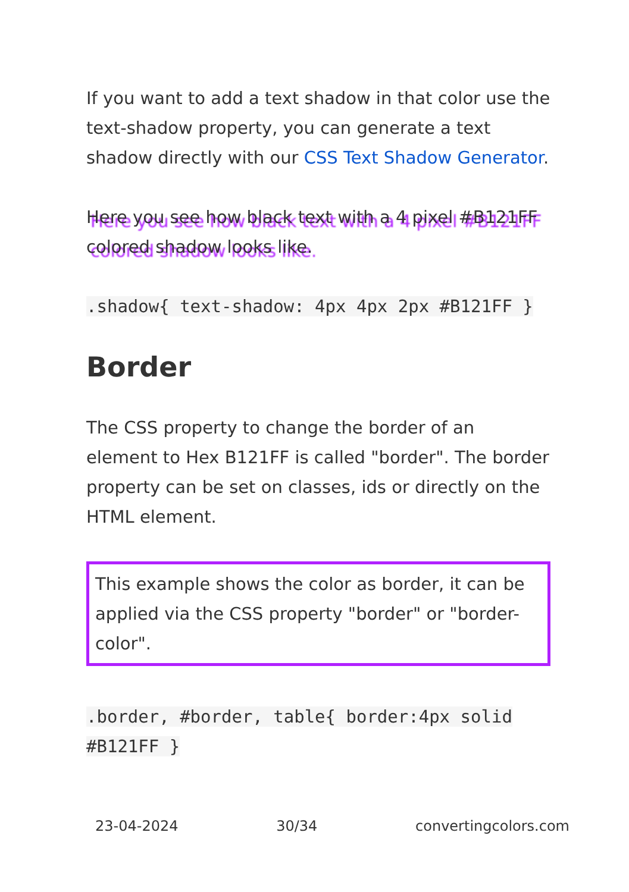If you want to add a text shadow in that color use the text-shadow property, you can generate a text shadow directly with our CSS Text Shadow Generator.
Here you see how black text with a 4 pixel #B121FF colored shadow looks like.
.shadow{ text-shadow: 4px 4px 2px #B121FF }
Border
The CSS property to change the border of an element to Hex B121FF is called "border". The border property can be set on classes, ids or directly on the HTML element.
This example shows the color as border, it can be applied via the CSS property "border" or "border-color".
.border, #border, table{ border:4px solid #B121FF }
23-04-2024 30/34 convertingcolors.com